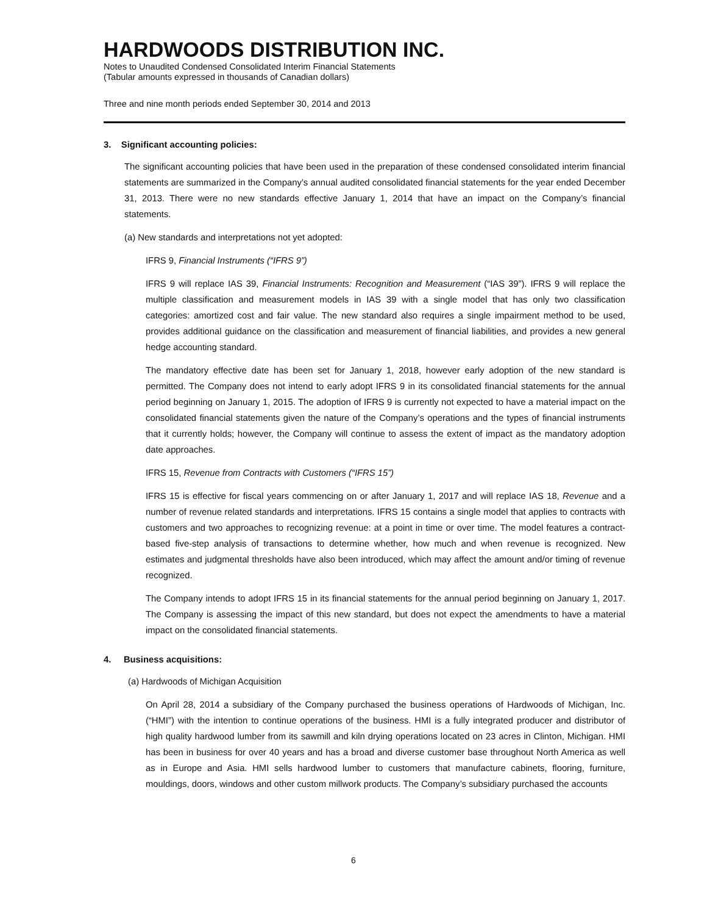HARDWOODS DISTRIBUTION INC.
Notes to Unaudited Condensed Consolidated Interim Financial Statements
(Tabular amounts expressed in thousands of Canadian dollars)
Three and nine month periods ended September 30, 2014 and 2013
3. Significant accounting policies:
The significant accounting policies that have been used in the preparation of these condensed consolidated interim financial statements are summarized in the Company’s annual audited consolidated financial statements for the year ended December 31, 2013. There were no new standards effective January 1, 2014 that have an impact on the Company’s financial statements.
(a) New standards and interpretations not yet adopted:
IFRS 9, Financial Instruments (“IFRS 9”)
IFRS 9 will replace IAS 39, Financial Instruments: Recognition and Measurement (“IAS 39”). IFRS 9 will replace the multiple classification and measurement models in IAS 39 with a single model that has only two classification categories: amortized cost and fair value. The new standard also requires a single impairment method to be used, provides additional guidance on the classification and measurement of financial liabilities, and provides a new general hedge accounting standard.
The mandatory effective date has been set for January 1, 2018, however early adoption of the new standard is permitted. The Company does not intend to early adopt IFRS 9 in its consolidated financial statements for the annual period beginning on January 1, 2015. The adoption of IFRS 9 is currently not expected to have a material impact on the consolidated financial statements given the nature of the Company’s operations and the types of financial instruments that it currently holds; however, the Company will continue to assess the extent of impact as the mandatory adoption date approaches.
IFRS 15, Revenue from Contracts with Customers (“IFRS 15”)
IFRS 15 is effective for fiscal years commencing on or after January 1, 2017 and will replace IAS 18, Revenue and a number of revenue related standards and interpretations. IFRS 15 contains a single model that applies to contracts with customers and two approaches to recognizing revenue: at a point in time or over time. The model features a contract-based five-step analysis of transactions to determine whether, how much and when revenue is recognized. New estimates and judgmental thresholds have also been introduced, which may affect the amount and/or timing of revenue recognized.
The Company intends to adopt IFRS 15 in its financial statements for the annual period beginning on January 1, 2017. The Company is assessing the impact of this new standard, but does not expect the amendments to have a material impact on the consolidated financial statements.
4. Business acquisitions:
(a) Hardwoods of Michigan Acquisition
On April 28, 2014 a subsidiary of the Company purchased the business operations of Hardwoods of Michigan, Inc. (“HMI”) with the intention to continue operations of the business. HMI is a fully integrated producer and distributor of high quality hardwood lumber from its sawmill and kiln drying operations located on 23 acres in Clinton, Michigan. HMI has been in business for over 40 years and has a broad and diverse customer base throughout North America as well as in Europe and Asia. HMI sells hardwood lumber to customers that manufacture cabinets, flooring, furniture, mouldings, doors, windows and other custom millwork products. The Company’s subsidiary purchased the accounts
6